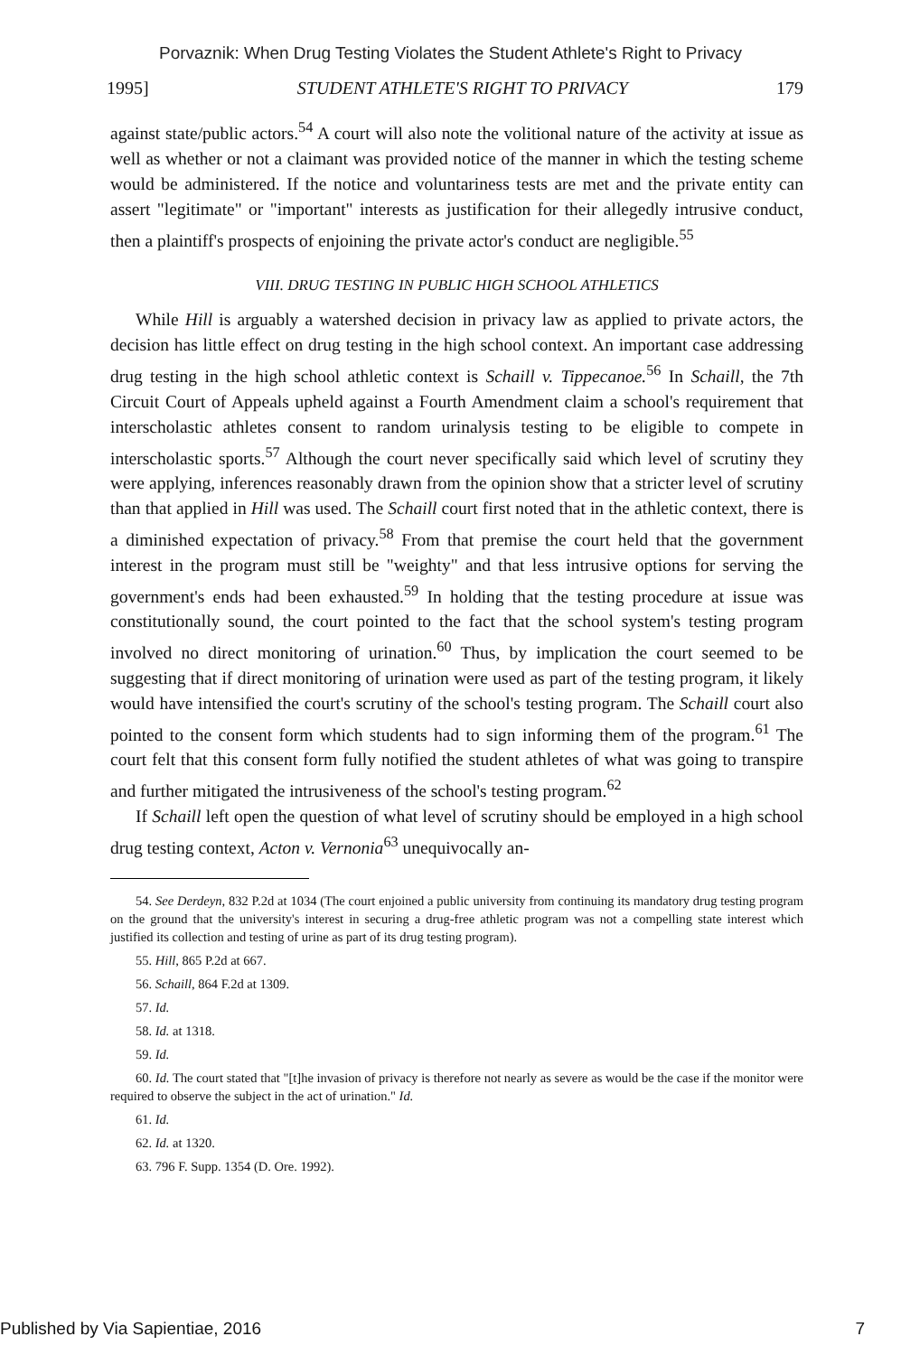Porvaznik: When Drug Testing Violates the Student Athlete's Right to Privacy
1995] STUDENT ATHLETE'S RIGHT TO PRIVACY 179
against state/public actors.<sup>54</sup> A court will also note the volitional nature of the activity at issue as well as whether or not a claimant was provided notice of the manner in which the testing scheme would be administered. If the notice and voluntariness tests are met and the private entity can assert "legitimate" or "important" interests as justification for their allegedly intrusive conduct, then a plaintiff's prospects of enjoining the private actor's conduct are negligible.<sup>55</sup>
VIII. DRUG TESTING IN PUBLIC HIGH SCHOOL ATHLETICS
While Hill is arguably a watershed decision in privacy law as applied to private actors, the decision has little effect on drug testing in the high school context. An important case addressing drug testing in the high school athletic context is Schaill v. Tippecanoe.<sup>56</sup> In Schaill, the 7th Circuit Court of Appeals upheld against a Fourth Amendment claim a school's requirement that interscholastic athletes consent to random urinalysis testing to be eligible to compete in interscholastic sports.<sup>57</sup> Although the court never specifically said which level of scrutiny they were applying, inferences reasonably drawn from the opinion show that a stricter level of scrutiny than that applied in Hill was used. The Schaill court first noted that in the athletic context, there is a diminished expectation of privacy.<sup>58</sup> From that premise the court held that the government interest in the program must still be "weighty" and that less intrusive options for serving the government's ends had been exhausted.<sup>59</sup> In holding that the testing procedure at issue was constitutionally sound, the court pointed to the fact that the school system's testing program involved no direct monitoring of urination.<sup>60</sup> Thus, by implication the court seemed to be suggesting that if direct monitoring of urination were used as part of the testing program, it likely would have intensified the court's scrutiny of the school's testing program. The Schaill court also pointed to the consent form which students had to sign informing them of the program.<sup>61</sup> The court felt that this consent form fully notified the student athletes of what was going to transpire and further mitigated the intrusiveness of the school's testing program.<sup>62</sup>
If Schaill left open the question of what level of scrutiny should be employed in a high school drug testing context, Acton v. Vernonia<sup>63</sup> unequivocally an-
54. See Derdeyn, 832 P.2d at 1034 (The court enjoined a public university from continuing its mandatory drug testing program on the ground that the university's interest in securing a drug-free athletic program was not a compelling state interest which justified its collection and testing of urine as part of its drug testing program).
55. Hill, 865 P.2d at 667.
56. Schaill, 864 F.2d at 1309.
57. Id.
58. Id. at 1318.
59. Id.
60. Id. The court stated that "[t]he invasion of privacy is therefore not nearly as severe as would be the case if the monitor were required to observe the subject in the act of urination." Id.
61. Id.
62. Id. at 1320.
63. 796 F. Supp. 1354 (D. Ore. 1992).
Published by Via Sapientiae, 2016 7